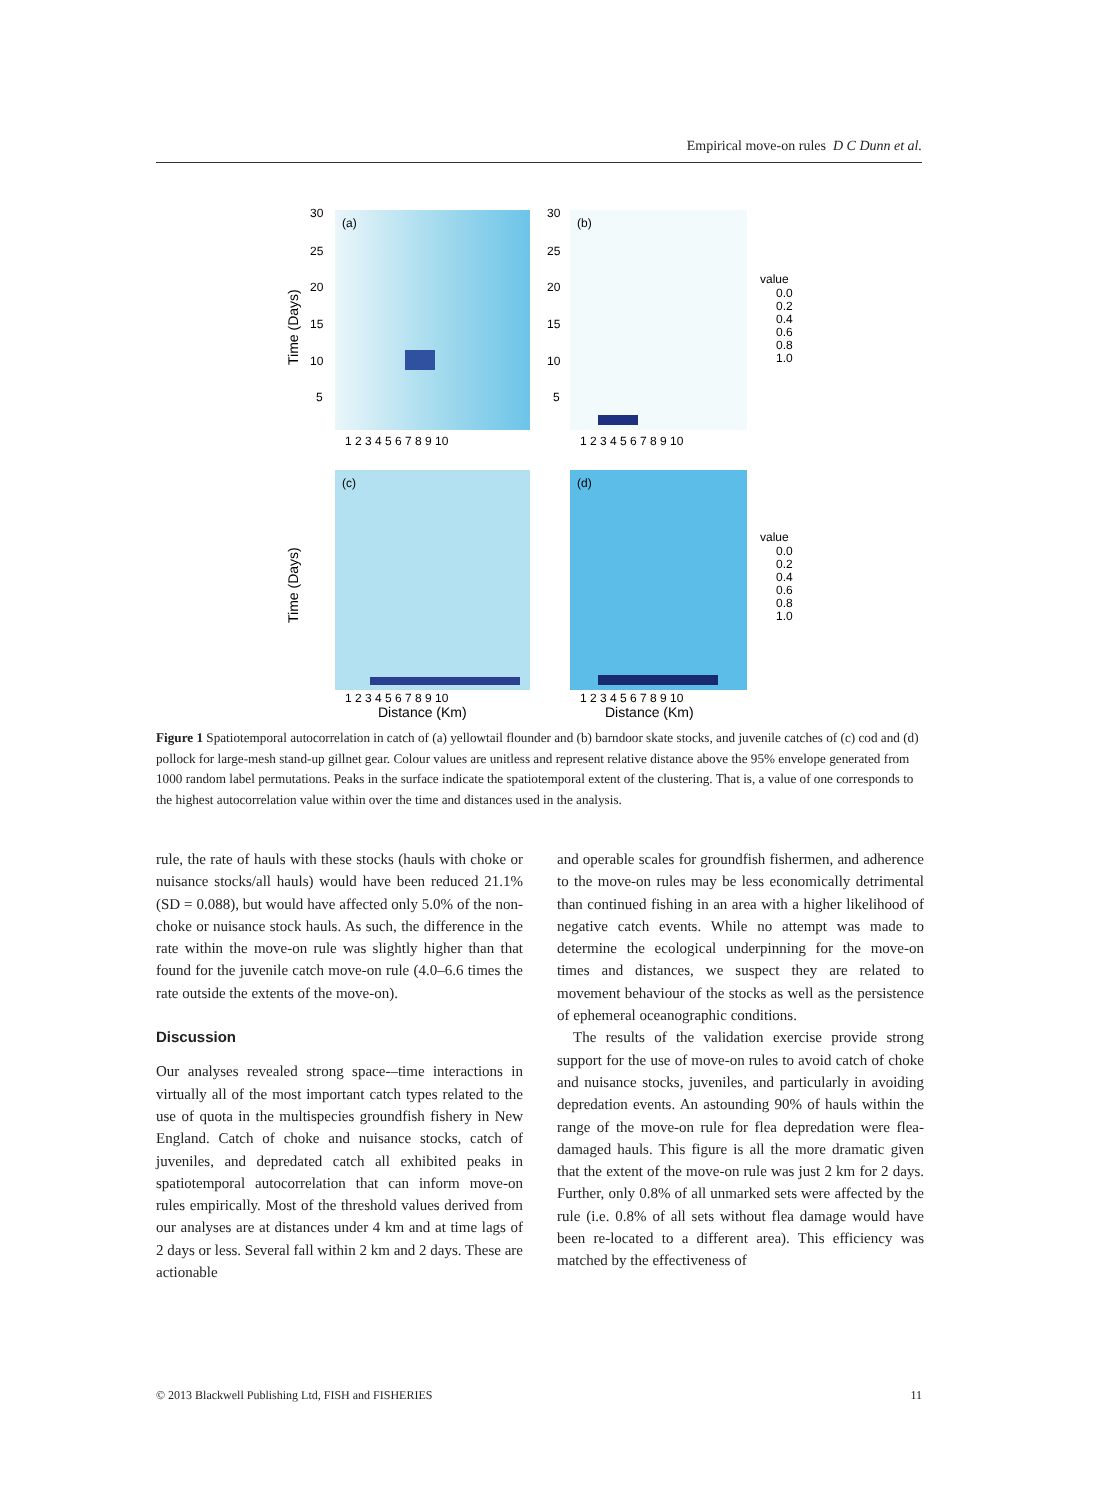Empirical move-on rules D C Dunn et al.
(a)
(b)
(c)
(d)
30
25
20
15
10
5
30
25
20
15
10
5
1 2 3 4 5 6 7 8 9 10
1 2 3 4 5 6 7 8 9 10
1 2 3 4 5 6 7 8 9 10
1 2 3 4 5 6 7 8 9 10
Distance (Km)
Distance (Km)
Time (Days)
Time (Days)
value
0.0
0.2
0.4
0.6
0.8
1.0
value
0.0
0.2
0.4
0.6
0.8
1.0
Figure 1 Spatiotemporal autocorrelation in catch of (a) yellowtail flounder and (b) barndoor skate stocks, and juvenile catches of (c) cod and (d) pollock for large-mesh stand-up gillnet gear. Colour values are unitless and represent relative distance above the 95% envelope generated from 1000 random label permutations. Peaks in the surface indicate the spatiotemporal extent of the clustering. That is, a value of one corresponds to the highest autocorrelation value within over the time and distances used in the analysis.
rule, the rate of hauls with these stocks (hauls with choke or nuisance stocks/all hauls) would have been reduced 21.1% (SD = 0.088), but would have affected only 5.0% of the non-choke or nuisance stock hauls. As such, the difference in the rate within the move-on rule was slightly higher than that found for the juvenile catch move-on rule (4.0–6.6 times the rate outside the extents of the move-on).
Discussion
Our analyses revealed strong space-–time interactions in virtually all of the most important catch types related to the use of quota in the multispecies groundfish fishery in New England. Catch of choke and nuisance stocks, catch of juveniles, and depredated catch all exhibited peaks in spatiotemporal autocorrelation that can inform move-on rules empirically. Most of the threshold values derived from our analyses are at distances under 4 km and at time lags of 2 days or less. Several fall within 2 km and 2 days. These are actionable
and operable scales for groundfish fishermen, and adherence to the move-on rules may be less economically detrimental than continued fishing in an area with a higher likelihood of negative catch events. While no attempt was made to determine the ecological underpinning for the move-on times and distances, we suspect they are related to movement behaviour of the stocks as well as the persistence of ephemeral oceanographic conditions.
The results of the validation exercise provide strong support for the use of move-on rules to avoid catch of choke and nuisance stocks, juveniles, and particularly in avoiding depredation events. An astounding 90% of hauls within the range of the move-on rule for flea depredation were flea-damaged hauls. This figure is all the more dramatic given that the extent of the move-on rule was just 2 km for 2 days. Further, only 0.8% of all unmarked sets were affected by the rule (i.e. 0.8% of all sets without flea damage would have been re-located to a different area). This efficiency was matched by the effectiveness of
© 2013 Blackwell Publishing Ltd, FISH and FISHERIES 11